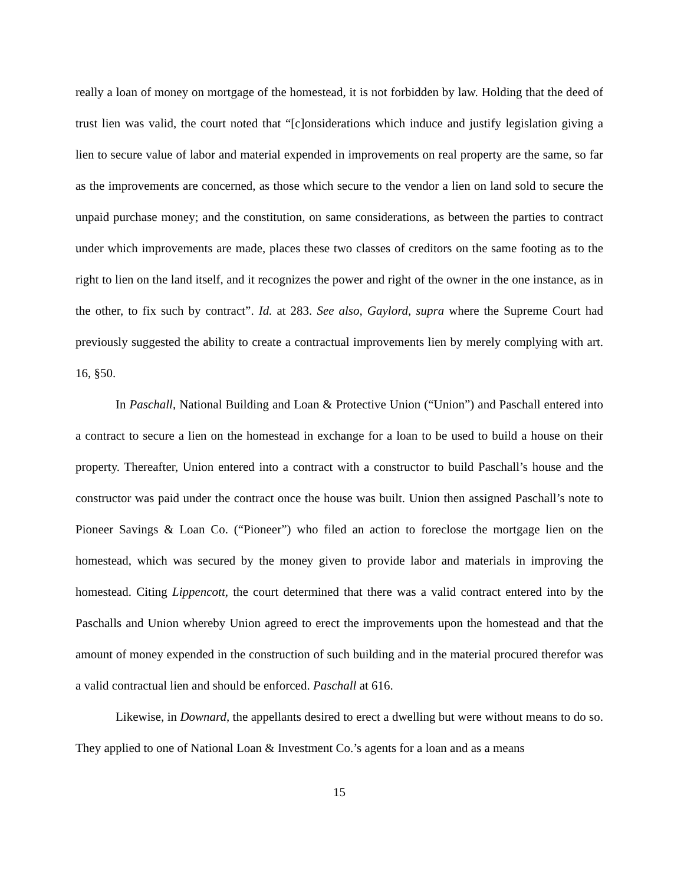really a loan of money on mortgage of the homestead, it is not forbidden by law. Holding that the deed of trust lien was valid, the court noted that “[c]onsiderations which induce and justify legislation giving a lien to secure value of labor and material expended in improvements on real property are the same, so far as the improvements are concerned, as those which secure to the vendor a lien on land sold to secure the unpaid purchase money; and the constitution, on same considerations, as between the parties to contract under which improvements are made, places these two classes of creditors on the same footing as to the right to lien on the land itself, and it recognizes the power and right of the owner in the one instance, as in the other, to fix such by contract”. Id. at 283. See also, Gaylord, supra where the Supreme Court had previously suggested the ability to create a contractual improvements lien by merely complying with art. 16, §50.
In Paschall, National Building and Loan & Protective Union (“Union”) and Paschall entered into a contract to secure a lien on the homestead in exchange for a loan to be used to build a house on their property. Thereafter, Union entered into a contract with a constructor to build Paschall’s house and the constructor was paid under the contract once the house was built. Union then assigned Paschall’s note to Pioneer Savings & Loan Co. (“Pioneer”) who filed an action to foreclose the mortgage lien on the homestead, which was secured by the money given to provide labor and materials in improving the homestead. Citing Lippencott, the court determined that there was a valid contract entered into by the Paschalls and Union whereby Union agreed to erect the improvements upon the homestead and that the amount of money expended in the construction of such building and in the material procured therefor was a valid contractual lien and should be enforced. Paschall at 616.
Likewise, in Downard, the appellants desired to erect a dwelling but were without means to do so. They applied to one of National Loan & Investment Co.’s agents for a loan and as a means
15